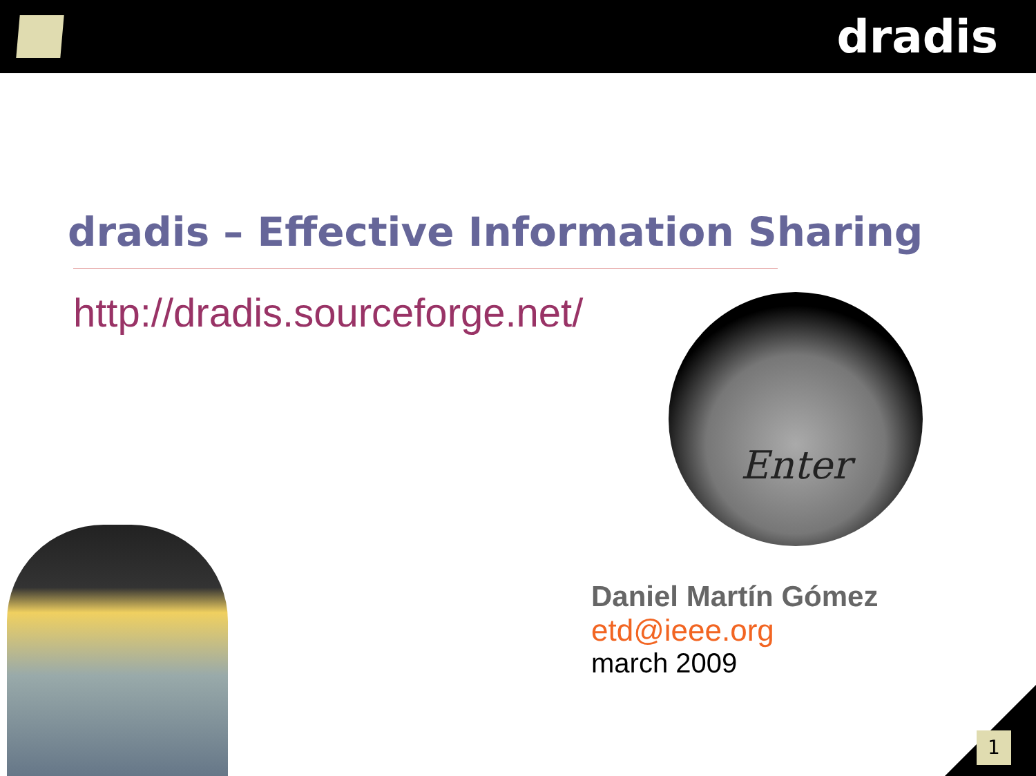dradis
dradis – Effective Information Sharing
http://dradis.sourceforge.net/
Enter
Daniel Martín Gómez
etd@ieee.org
march 2009
1